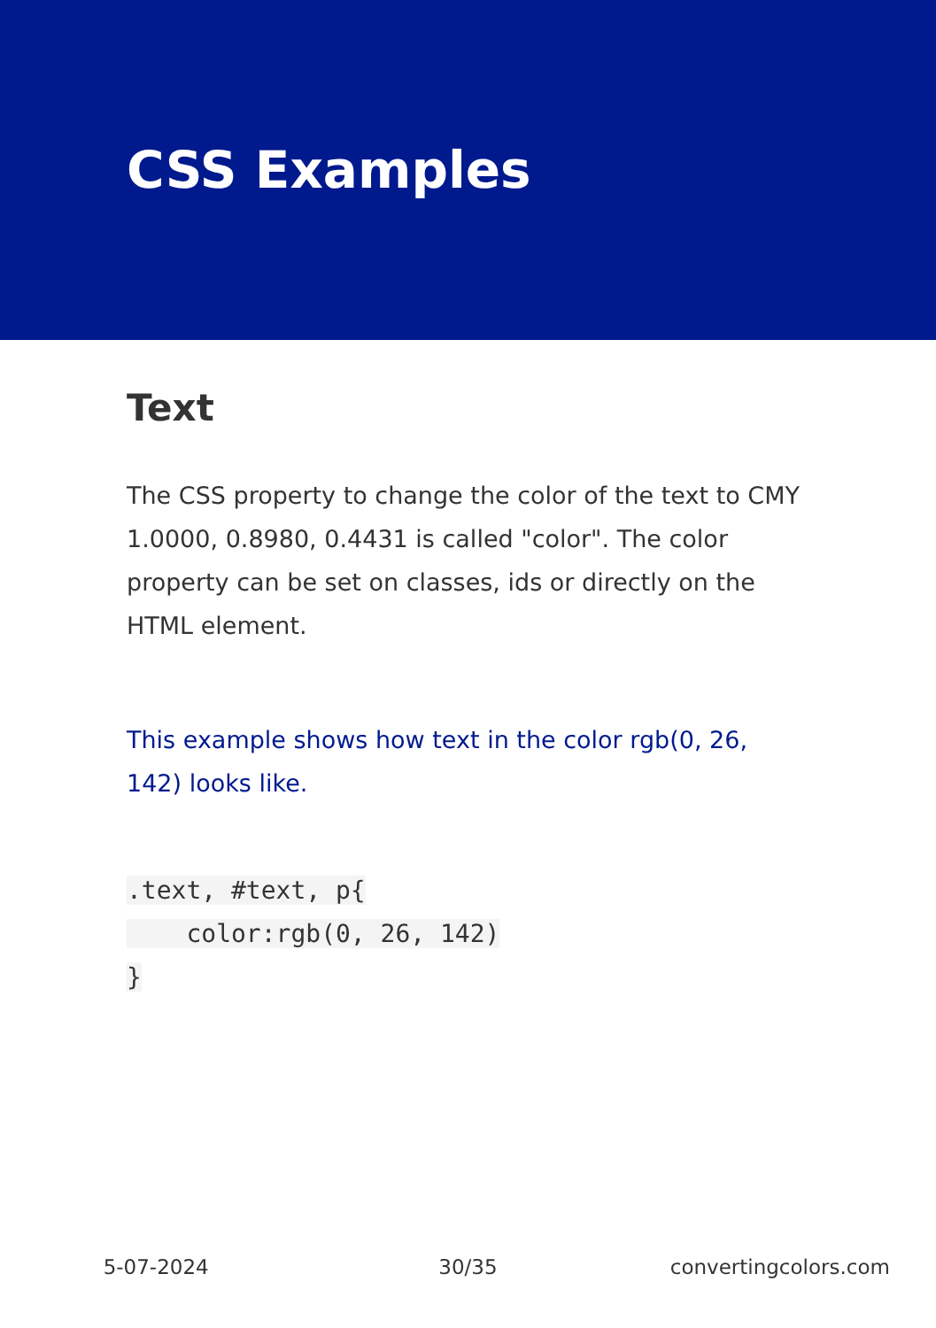CSS Examples
Text
The CSS property to change the color of the text to CMY 1.0000, 0.8980, 0.4431 is called "color". The color property can be set on classes, ids or directly on the HTML element.
This example shows how text in the color rgb(0, 26, 142) looks like.
.text, #text, p{
    color:rgb(0, 26, 142)
}
5-07-2024 30/35 convertingcolors.com